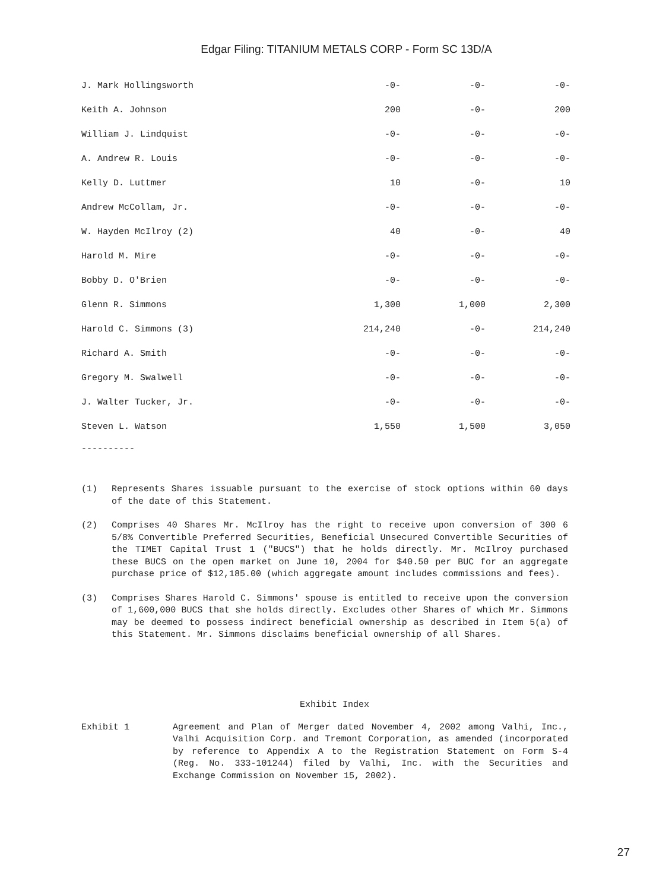Edgar Filing: TITANIUM METALS CORP - Form SC 13D/A
| J. Mark Hollingsworth | -0- | -0- | -0- |
| Keith A. Johnson | 200 | -0- | 200 |
| William J. Lindquist | -0- | -0- | -0- |
| A. Andrew R. Louis | -0- | -0- | -0- |
| Kelly D. Luttmer | 10 | -0- | 10 |
| Andrew McCollam, Jr. | -0- | -0- | -0- |
| W. Hayden McIlroy (2) | 40 | -0- | 40 |
| Harold M. Mire | -0- | -0- | -0- |
| Bobby D. O'Brien | -0- | -0- | -0- |
| Glenn R. Simmons | 1,300 | 1,000 | 2,300 |
| Harold C. Simmons (3) | 214,240 | -0- | 214,240 |
| Richard A. Smith | -0- | -0- | -0- |
| Gregory M. Swalwell | -0- | -0- | -0- |
| J. Walter Tucker, Jr. | -0- | -0- | -0- |
| Steven L. Watson | 1,550 | 1,500 | 3,050 |
----------
(1) Represents Shares issuable pursuant to the exercise of stock options within 60 days of the date of this Statement.
(2) Comprises 40 Shares Mr. McIlroy has the right to receive upon conversion of 300 6 5/8% Convertible Preferred Securities, Beneficial Unsecured Convertible Securities of the TIMET Capital Trust 1 ("BUCS") that he holds directly. Mr. McIlroy purchased these BUCS on the open market on June 10, 2004 for $40.50 per BUC for an aggregate purchase price of $12,185.00 (which aggregate amount includes commissions and fees).
(3) Comprises Shares Harold C. Simmons' spouse is entitled to receive upon the conversion of 1,600,000 BUCS that she holds directly. Excludes other Shares of which Mr. Simmons may be deemed to possess indirect beneficial ownership as described in Item 5(a) of this Statement. Mr. Simmons disclaims beneficial ownership of all Shares.
Exhibit Index
Exhibit 1 Agreement and Plan of Merger dated November 4, 2002 among Valhi, Inc., Valhi Acquisition Corp. and Tremont Corporation, as amended (incorporated by reference to Appendix A to the Registration Statement on Form S-4 (Reg. No. 333-101244) filed by Valhi, Inc. with the Securities and Exchange Commission on November 15, 2002).
27